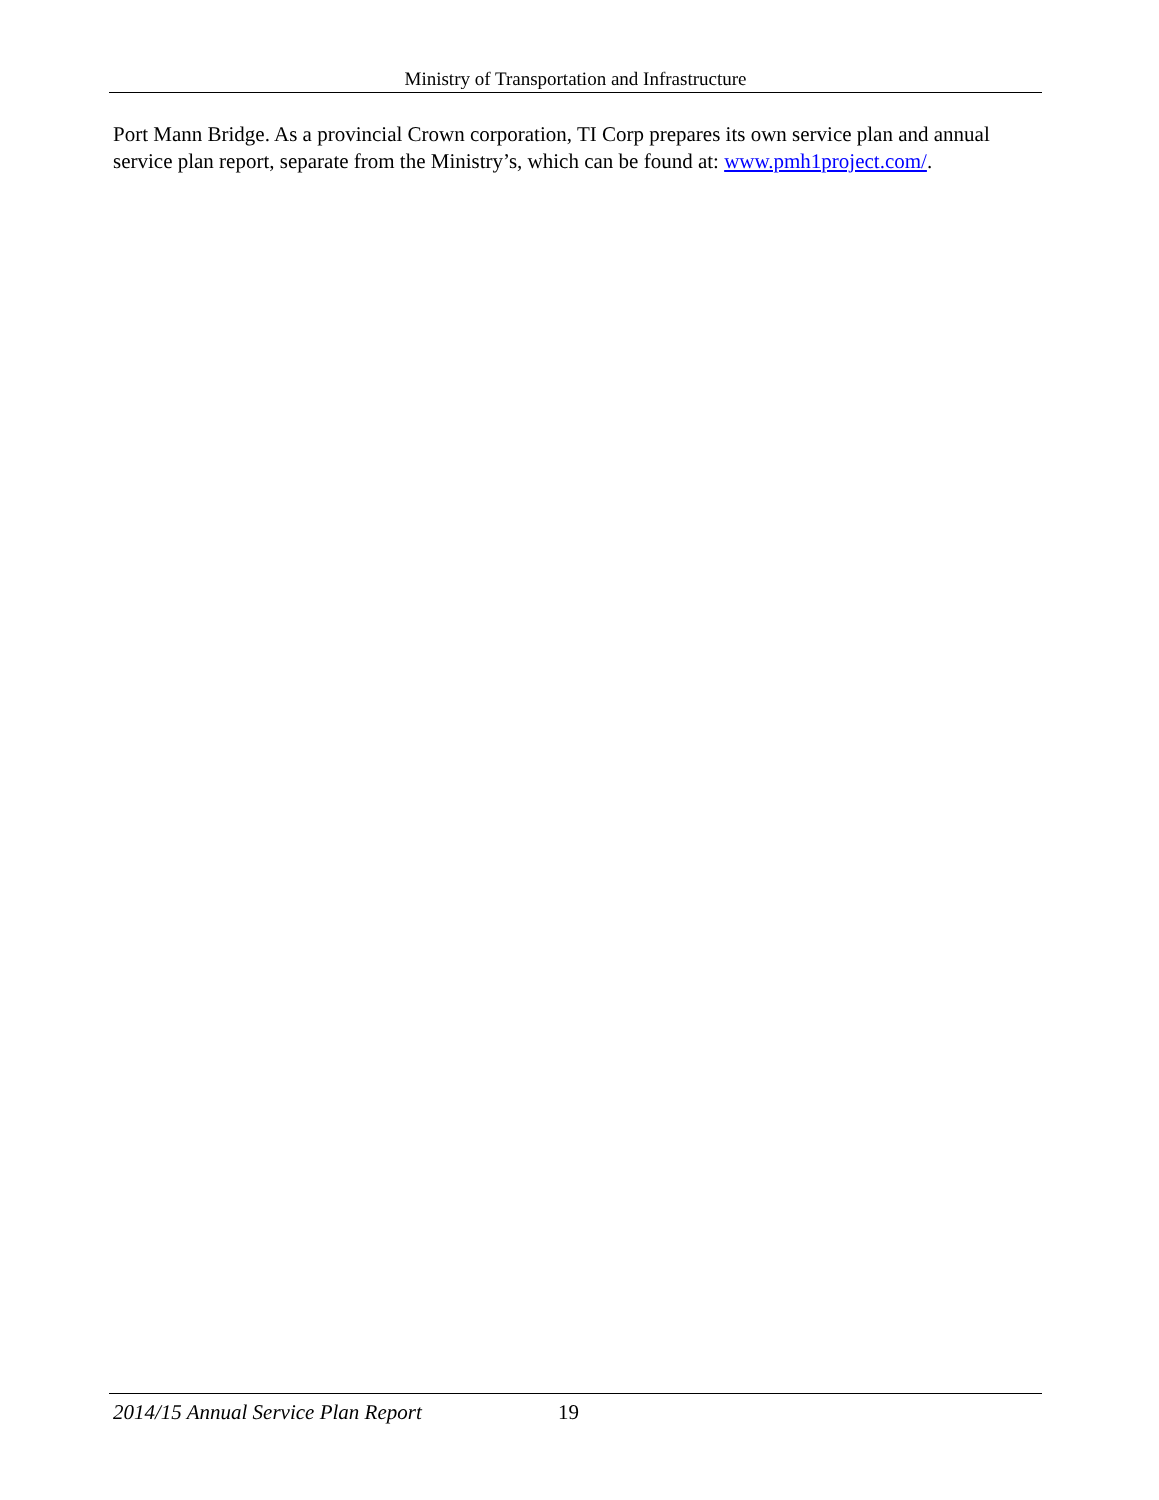Ministry of Transportation and Infrastructure
Port Mann Bridge. As a provincial Crown corporation, TI Corp prepares its own service plan and annual service plan report, separate from the Ministry’s, which can be found at: www.pmh1project.com/.
2014/15 Annual Service Plan Report 19